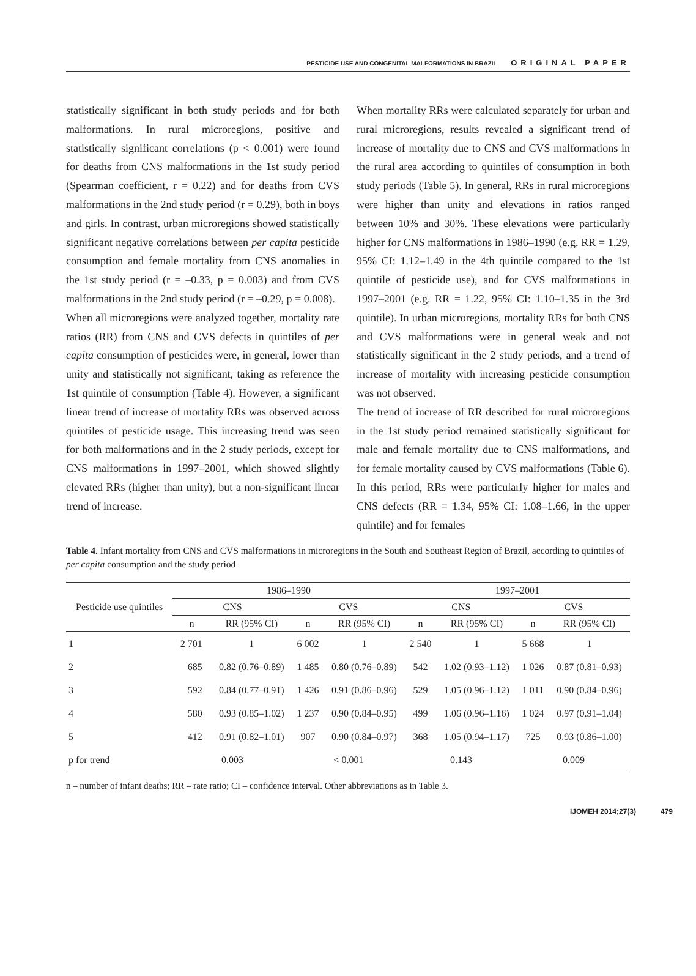PESTICIDE USE AND CONGENITAL MALFORMATIONS IN BRAZIL ORIGINAL PAPER
statistically significant in both study periods and for both malformations. In rural microregions, positive and statistically significant correlations (p < 0.001) were found for deaths from CNS malformations in the 1st study period (Spearman coefficient, r = 0.22) and for deaths from CVS malformations in the 2nd study period (r = 0.29), both in boys and girls. In contrast, urban microregions showed statistically significant negative correlations between per capita pesticide consumption and female mortality from CNS anomalies in the 1st study period (r = –0.33, p = 0.003) and from CVS malformations in the 2nd study period (r = –0.29, p = 0.008).
When all microregions were analyzed together, mortality rate ratios (RR) from CNS and CVS defects in quintiles of per capita consumption of pesticides were, in general, lower than unity and statistically not significant, taking as reference the 1st quintile of consumption (Table 4). However, a significant linear trend of increase of mortality RRs was observed across quintiles of pesticide usage. This increasing trend was seen for both malformations and in the 2 study periods, except for CNS malformations in 1997–2001, which showed slightly elevated RRs (higher than unity), but a non-significant linear trend of increase.
When mortality RRs were calculated separately for urban and rural microregions, results revealed a significant trend of increase of mortality due to CNS and CVS malformations in the rural area according to quintiles of consumption in both study periods (Table 5). In general, RRs in rural microregions were higher than unity and elevations in ratios ranged between 10% and 30%. These elevations were particularly higher for CNS malformations in 1986–1990 (e.g. RR = 1.29, 95% CI: 1.12–1.49 in the 4th quintile compared to the 1st quintile of pesticide use), and for CVS malformations in 1997–2001 (e.g. RR = 1.22, 95% CI: 1.10–1.35 in the 3rd quintile). In urban microregions, mortality RRs for both CNS and CVS malformations were in general weak and not statistically significant in the 2 study periods, and a trend of increase of mortality with increasing pesticide consumption was not observed.
The trend of increase of RR described for rural microregions in the 1st study period remained statistically significant for male and female mortality due to CNS malformations, and for female mortality caused by CVS malformations (Table 6). In this period, RRs were particularly higher for males and CNS defects (RR = 1.34, 95% CI: 1.08–1.66, in the upper quintile) and for females
Table 4. Infant mortality from CNS and CVS malformations in microregions in the South and Southeast Region of Brazil, according to quintiles of per capita consumption and the study period
| Pesticide use quintiles | 1986–1990 | | | | 1997–2001 | | | |
| --- | --- | --- | --- | --- | --- | --- | --- | --- |
| | CNS | | CVS | | CNS | | CVS | |
| | n | RR (95% CI) | n | RR (95% CI) | n | RR (95% CI) | n | RR (95% CI) |
| 1 | 2 701 | 1 | 6 002 | 1 | 2 540 | 1 | 5 668 | 1 |
| 2 | 685 | 0.82 (0.76–0.89) | 1 485 | 0.80 (0.76–0.89) | 542 | 1.02 (0.93–1.12) | 1 026 | 0.87 (0.81–0.93) |
| 3 | 592 | 0.84 (0.77–0.91) | 1 426 | 0.91 (0.86–0.96) | 529 | 1.05 (0.96–1.12) | 1 011 | 0.90 (0.84–0.96) |
| 4 | 580 | 0.93 (0.85–1.02) | 1 237 | 0.90 (0.84–0.95) | 499 | 1.06 (0.96–1.16) | 1 024 | 0.97 (0.91–1.04) |
| 5 | 412 | 0.91 (0.82–1.01) | 907 | 0.90 (0.84–0.97) | 368 | 1.05 (0.94–1.17) | 725 | 0.93 (0.86–1.00) |
| p for trend | 0.003 | | < 0.001 | | 0.143 | | 0.009 | |
n – number of infant deaths; RR – rate ratio; CI – confidence interval. Other abbreviations as in Table 3.
IJOMEH 2014;27(3) 479